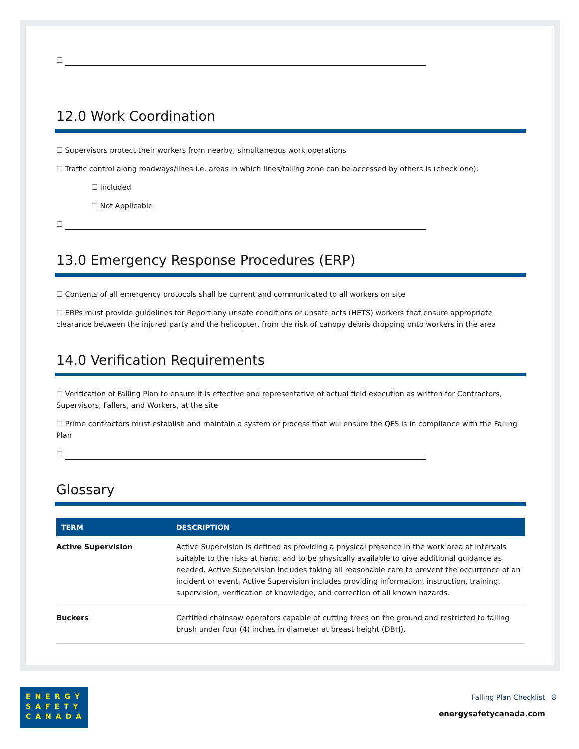☐
12.0 Work Coordination
☐ Supervisors protect their workers from nearby, simultaneous work operations
☐ Traffic control along roadways/lines i.e. areas in which lines/falling zone can be accessed by others is (check one):
☐ Included
☐ Not Applicable
☐
13.0 Emergency Response Procedures (ERP)
☐ Contents of all emergency protocols shall be current and communicated to all workers on site
☐ ERPs must provide guidelines for Report any unsafe conditions or unsafe acts (HETS) workers that ensure appropriate clearance between the injured party and the helicopter, from the risk of canopy debris dropping onto workers in the area
14.0 Verification Requirements
☐ Verification of Falling Plan to ensure it is effective and representative of actual field execution as written for Contractors, Supervisors, Fallers, and Workers, at the site
☐ Prime contractors must establish and maintain a system or process that will ensure the QFS is in compliance with the Falling Plan
☐
Glossary
| TERM | DESCRIPTION |
| --- | --- |
| Active Supervision | Active Supervision is defined as providing a physical presence in the work area at intervals suitable to the risks at hand, and to be physically available to give additional guidance as needed. Active Supervision includes taking all reasonable care to prevent the occurrence of an incident or event. Active Supervision includes providing information, instruction, training, supervision, verification of knowledge, and correction of all known hazards. |
| Buckers | Certified chainsaw operators capable of cutting trees on the ground and restricted to falling brush under four (4) inches in diameter at breast height (DBH). |
ENERGY
SAFETY
CANADA
Falling Plan Checklist 8
energysafetycanada.com